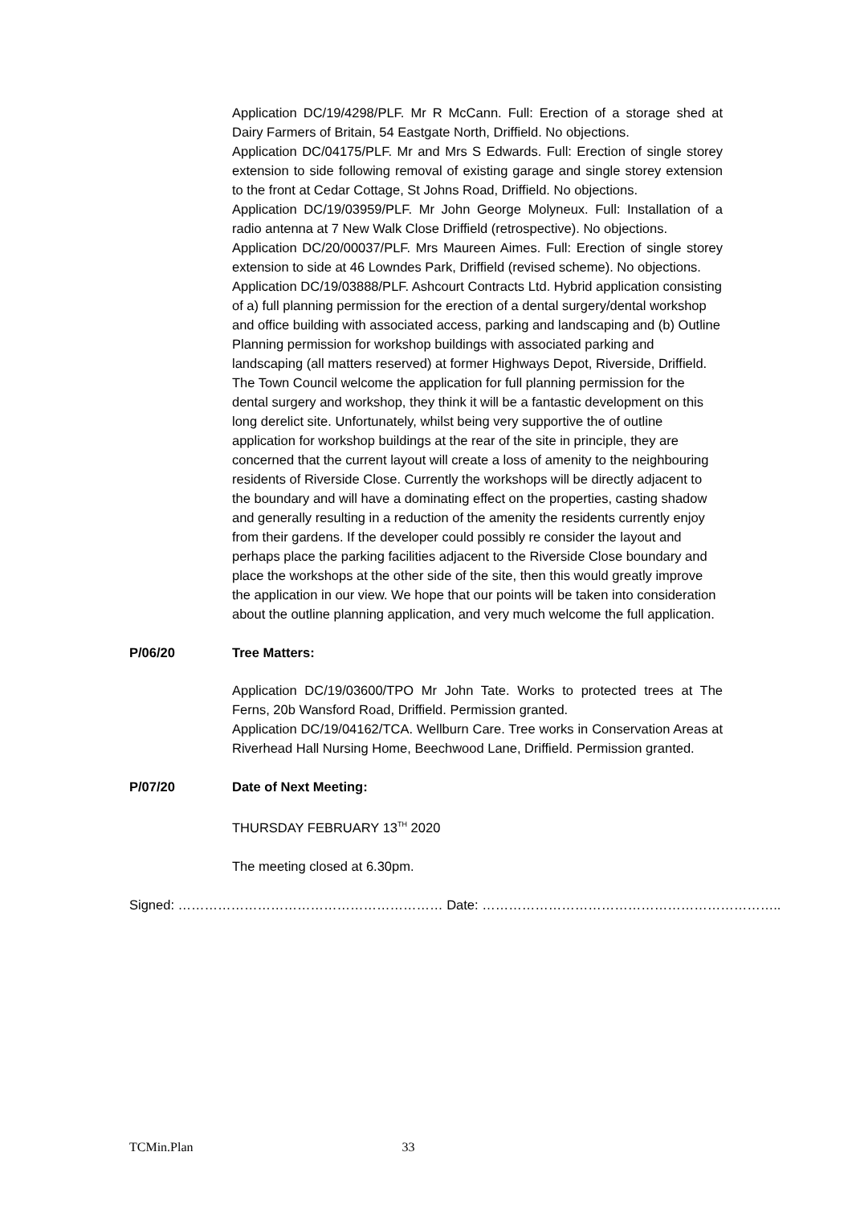Application DC/19/4298/PLF. Mr R McCann. Full: Erection of a storage shed at Dairy Farmers of Britain, 54 Eastgate North, Driffield. No objections.
Application DC/04175/PLF. Mr and Mrs S Edwards. Full: Erection of single storey extension to side following removal of existing garage and single storey extension to the front at Cedar Cottage, St Johns Road, Driffield. No objections.
Application DC/19/03959/PLF. Mr John George Molyneux. Full: Installation of a radio antenna at 7 New Walk Close Driffield (retrospective). No objections.
Application DC/20/00037/PLF. Mrs Maureen Aimes. Full: Erection of single storey extension to side at 46 Lowndes Park, Driffield (revised scheme). No objections.
Application DC/19/03888/PLF. Ashcourt Contracts Ltd. Hybrid application consisting of a) full planning permission for the erection of a dental surgery/dental workshop and office building with associated access, parking and landscaping and (b) Outline Planning permission for workshop buildings with associated parking and landscaping (all matters reserved) at former Highways Depot, Riverside, Driffield. The Town Council welcome the application for full planning permission for the dental surgery and workshop, they think it will be a fantastic development on this long derelict site. Unfortunately, whilst being very supportive the of outline application for workshop buildings at the rear of the site in principle, they are concerned that the current layout will create a loss of amenity to the neighbouring residents of Riverside Close. Currently the workshops will be directly adjacent to the boundary and will have a dominating effect on the properties, casting shadow and generally resulting in a reduction of the amenity the residents currently enjoy from their gardens. If the developer could possibly re consider the layout and perhaps place the parking facilities adjacent to the Riverside Close boundary and place the workshops at the other side of the site, then this would greatly improve the application in our view. We hope that our points will be taken into consideration about the outline planning application, and very much welcome the full application.
P/06/20 Tree Matters:
Application DC/19/03600/TPO Mr John Tate. Works to protected trees at The Ferns, 20b Wansford Road, Driffield. Permission granted.
Application DC/19/04162/TCA. Wellburn Care. Tree works in Conservation Areas at Riverhead Hall Nursing Home, Beechwood Lane, Driffield. Permission granted.
P/07/20 Date of Next Meeting:
THURSDAY FEBRUARY 13<sup>TH</sup> 2020
The meeting closed at 6.30pm.
Signed: …………………………………………………… Date: …………………………………………………………..
TCMin.Plan 33